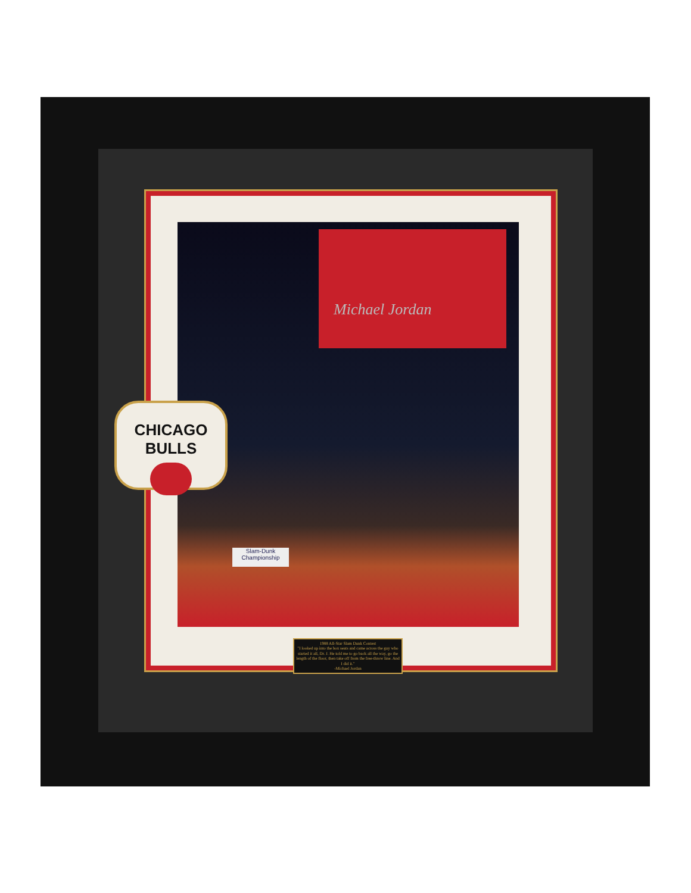Michael Jordan
Slam-Dunk Championship
CHICAGO
BULLS
1988 All-Star Slam Dunk Contest
"I looked up into the box seats and came across the guy who started it all, Dr. J. He told me to go back all the way, go the length of the floor, then take off from the free-throw line. And I did it."
-Michael Jordan